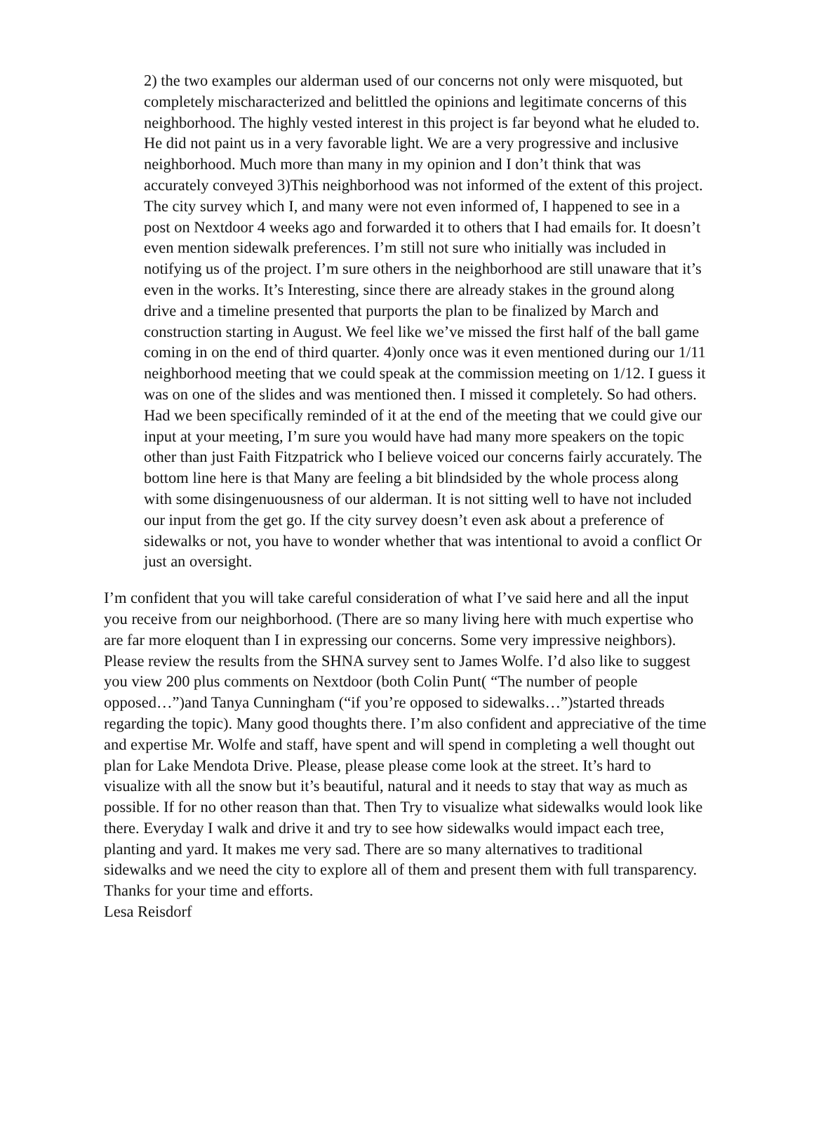2) the two examples our alderman used of our concerns not only were misquoted, but completely mischaracterized and belittled the opinions and legitimate concerns of this neighborhood. The highly vested interest in this project is far beyond what he eluded to. He did not paint us in a very favorable light. We are a very progressive and inclusive neighborhood. Much more than many in my opinion and I don’t think that was accurately conveyed 3)This neighborhood was not informed of the extent of this project. The city survey which I, and many were not even informed of, I happened to see in a post on Nextdoor 4 weeks ago and forwarded it to others that I had emails for. It doesn’t even mention sidewalk preferences. I’m still not sure who initially was included in notifying us of the project. I’m sure others in the neighborhood are still unaware that it’s even in the works. It’s Interesting, since there are already stakes in the ground along drive and a timeline presented that purports the plan to be finalized by March and construction starting in August. We feel like we’ve missed the first half of the ball game coming in on the end of third quarter. 4)only once was it even mentioned during our 1/11 neighborhood meeting that we could speak at the commission meeting on 1/12. I guess it was on one of the slides and was mentioned then. I missed it completely. So had others. Had we been specifically reminded of it at the end of the meeting that we could give our input at your meeting, I’m sure you would have had many more speakers on the topic other than just Faith Fitzpatrick who I believe voiced our concerns fairly accurately. The bottom line here is that Many are feeling a bit blindsided by the whole process along with some disingenuousness of our alderman. It is not sitting well to have not included our input from the get go. If the city survey doesn’t even ask about a preference of sidewalks or not, you have to wonder whether that was intentional to avoid a conflict Or just an oversight.
I’m confident that you will take careful consideration of what I’ve said here and all the input you receive from our neighborhood. (There are so many living here with much expertise who are far more eloquent than I in expressing our concerns. Some very impressive neighbors). Please review the results from the SHNA survey sent to James Wolfe. I’d also like to suggest you view 200 plus comments on Nextdoor (both Colin Punt( “The number of people opposed…”)and Tanya Cunningham (“if you’re opposed to sidewalks…”)started threads regarding the topic). Many good thoughts there. I’m also confident and appreciative of the time and expertise Mr. Wolfe and staff, have spent and will spend in completing a well thought out plan for Lake Mendota Drive. Please, please please come look at the street. It’s hard to visualize with all the snow but it’s beautiful, natural and it needs to stay that way as much as possible. If for no other reason than that. Then Try to visualize what sidewalks would look like there. Everyday I walk and drive it and try to see how sidewalks would impact each tree, planting and yard. It makes me very sad. There are so many alternatives to traditional sidewalks and we need the city to explore all of them and present them with full transparency. Thanks for your time and efforts.
Lesa Reisdorf